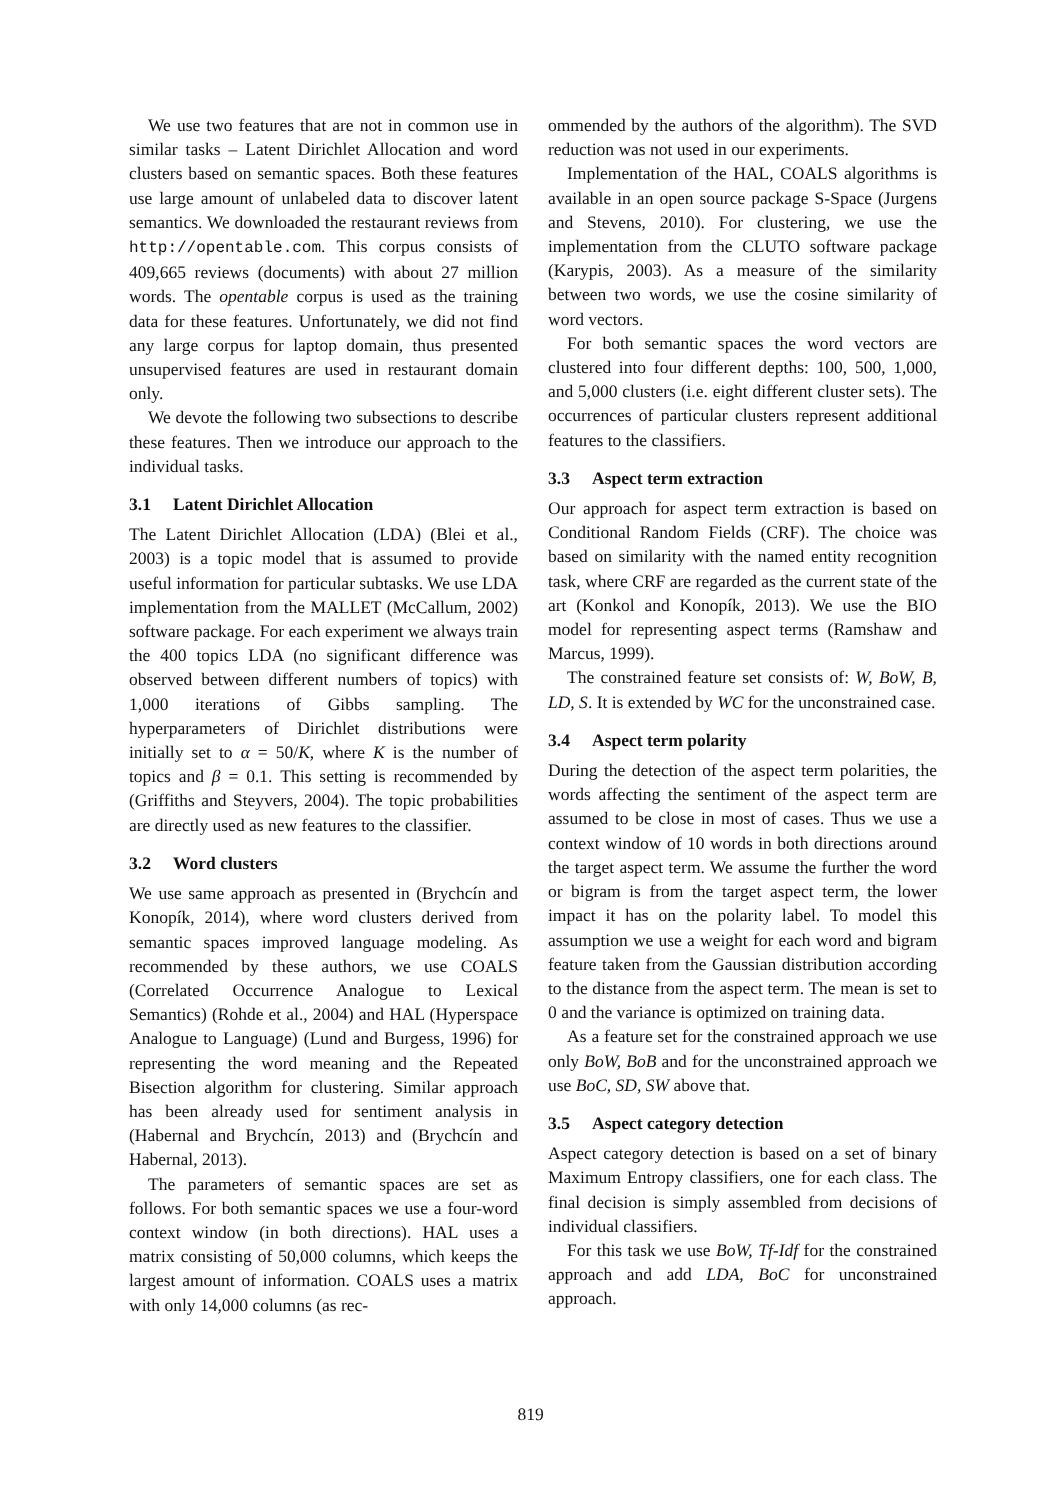We use two features that are not in common use in similar tasks – Latent Dirichlet Allocation and word clusters based on semantic spaces. Both these features use large amount of unlabeled data to discover latent semantics. We downloaded the restaurant reviews from http://opentable.com. This corpus consists of 409,665 reviews (documents) with about 27 million words. The opentable corpus is used as the training data for these features. Unfortunately, we did not find any large corpus for laptop domain, thus presented unsupervised features are used in restaurant domain only.
We devote the following two subsections to describe these features. Then we introduce our approach to the individual tasks.
3.1 Latent Dirichlet Allocation
The Latent Dirichlet Allocation (LDA) (Blei et al., 2003) is a topic model that is assumed to provide useful information for particular subtasks. We use LDA implementation from the MALLET (McCallum, 2002) software package. For each experiment we always train the 400 topics LDA (no significant difference was observed between different numbers of topics) with 1,000 iterations of Gibbs sampling. The hyperparameters of Dirichlet distributions were initially set to α = 50/K, where K is the number of topics and β = 0.1. This setting is recommended by (Griffiths and Steyvers, 2004). The topic probabilities are directly used as new features to the classifier.
3.2 Word clusters
We use same approach as presented in (Brychcín and Konopík, 2014), where word clusters derived from semantic spaces improved language modeling. As recommended by these authors, we use COALS (Correlated Occurrence Analogue to Lexical Semantics) (Rohde et al., 2004) and HAL (Hyperspace Analogue to Language) (Lund and Burgess, 1996) for representing the word meaning and the Repeated Bisection algorithm for clustering. Similar approach has been already used for sentiment analysis in (Habernal and Brychcín, 2013) and (Brychcín and Habernal, 2013).
The parameters of semantic spaces are set as follows. For both semantic spaces we use a four-word context window (in both directions). HAL uses a matrix consisting of 50,000 columns, which keeps the largest amount of information. COALS uses a matrix with only 14,000 columns (as rec-
ommended by the authors of the algorithm). The SVD reduction was not used in our experiments.
Implementation of the HAL, COALS algorithms is available in an open source package S-Space (Jurgens and Stevens, 2010). For clustering, we use the implementation from the CLUTO software package (Karypis, 2003). As a measure of the similarity between two words, we use the cosine similarity of word vectors.
For both semantic spaces the word vectors are clustered into four different depths: 100, 500, 1,000, and 5,000 clusters (i.e. eight different cluster sets). The occurrences of particular clusters represent additional features to the classifiers.
3.3 Aspect term extraction
Our approach for aspect term extraction is based on Conditional Random Fields (CRF). The choice was based on similarity with the named entity recognition task, where CRF are regarded as the current state of the art (Konkol and Konopík, 2013). We use the BIO model for representing aspect terms (Ramshaw and Marcus, 1999).
The constrained feature set consists of: W, BoW, B, LD, S. It is extended by WC for the unconstrained case.
3.4 Aspect term polarity
During the detection of the aspect term polarities, the words affecting the sentiment of the aspect term are assumed to be close in most of cases. Thus we use a context window of 10 words in both directions around the target aspect term. We assume the further the word or bigram is from the target aspect term, the lower impact it has on the polarity label. To model this assumption we use a weight for each word and bigram feature taken from the Gaussian distribution according to the distance from the aspect term. The mean is set to 0 and the variance is optimized on training data.
As a feature set for the constrained approach we use only BoW, BoB and for the unconstrained approach we use BoC, SD, SW above that.
3.5 Aspect category detection
Aspect category detection is based on a set of binary Maximum Entropy classifiers, one for each class. The final decision is simply assembled from decisions of individual classifiers.
For this task we use BoW, Tf-Idf for the constrained approach and add LDA, BoC for unconstrained approach.
819